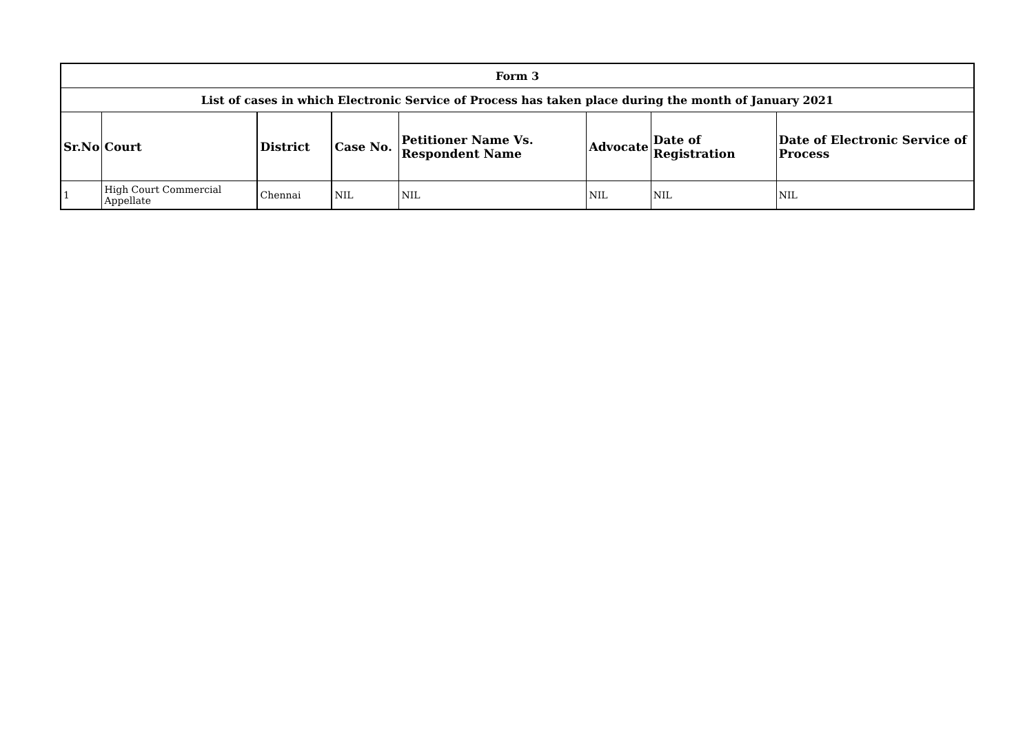| Form 3 | | | | | | | |
| List of cases in which Electronic Service of Process has taken place during the month of January 2021 | | | | | | | |
| Sr.No | Court | District | Case No. | Petitioner Name Vs. Respondent Name | Advocate | Date of Registration | Date of Electronic Service of Process |
| 1 | High Court Commercial Appellate | Chennai | NIL | NIL | NIL | NIL | NIL |